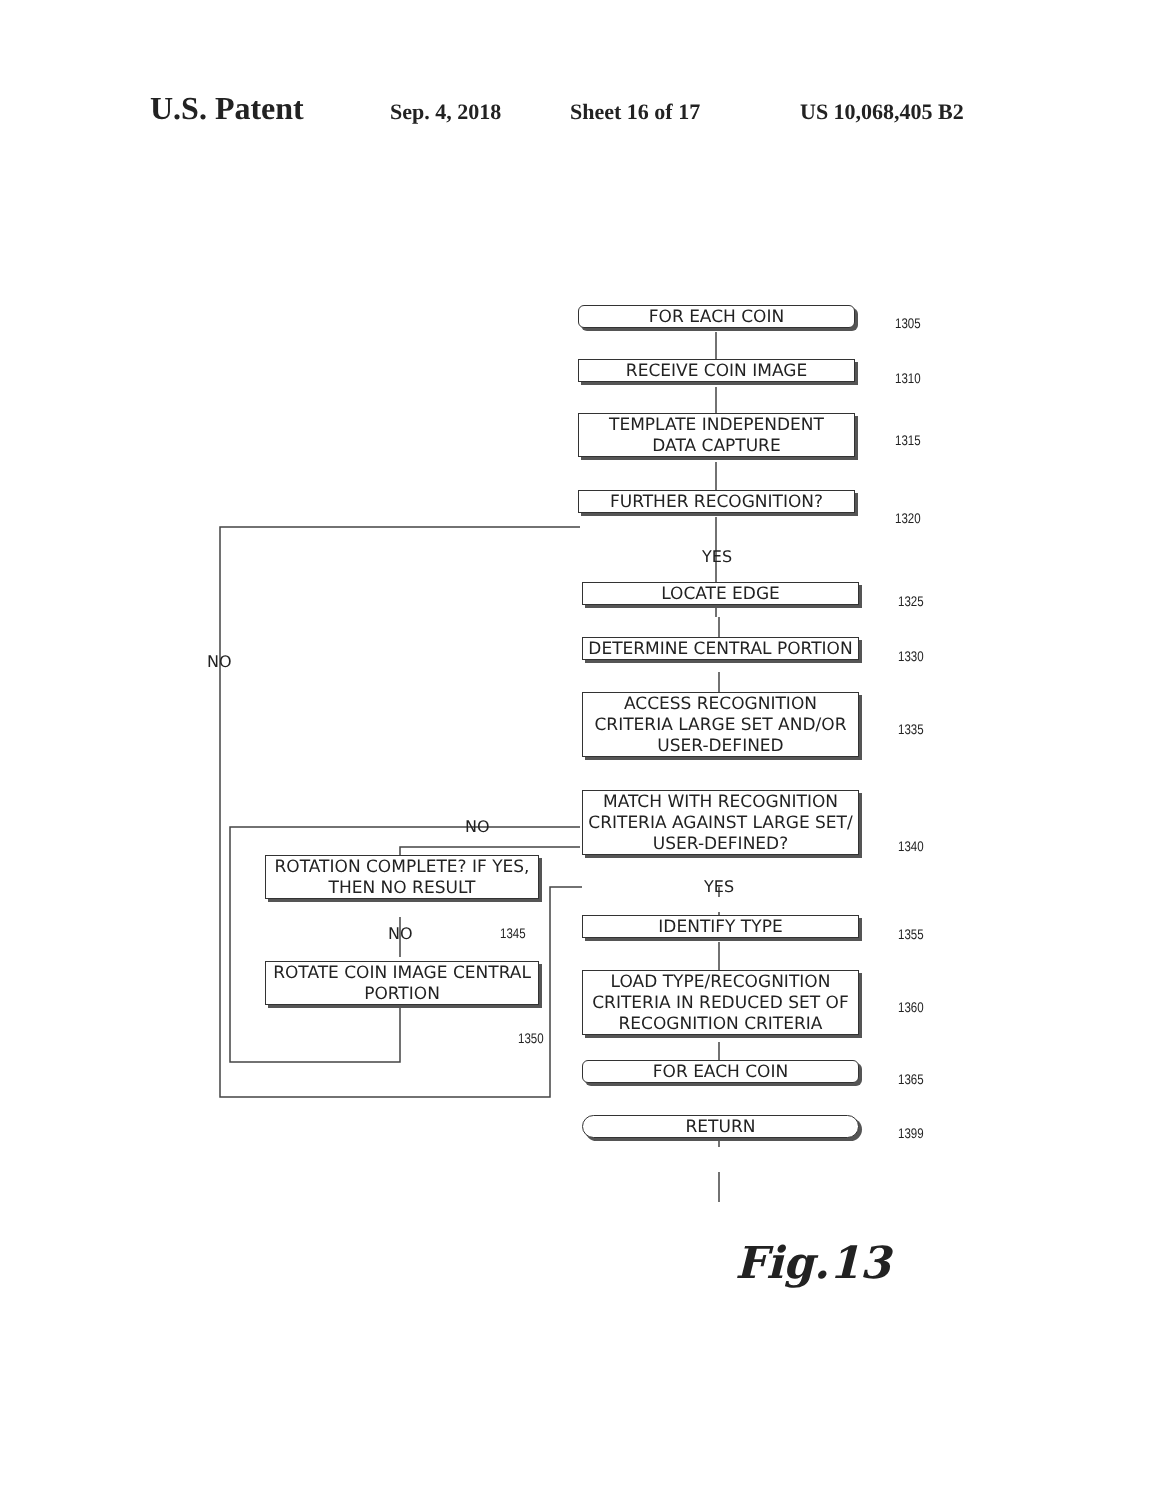U.S. Patent Sep. 4, 2018 Sheet 16 of 17 US 10,068,405 B2
FOR EACH COIN 1305
RECEIVE COIN IMAGE
1310
TEMPLATE INDEPENDENT
DATA CAPTURE
1315
FURTHER RECOGNITION?
1320
YES
NO
LOCATE EDGE
1325
DETERMINE CENTRAL PORTION
1330
ACCESS RECOGNITION
CRITERIA LARGE SET AND/OR
USER-DEFINED
1335
MATCH WITH RECOGNITION
CRITERIA AGAINST LARGE SET/
USER-DEFINED?
1340
NO
ROTATION COMPLETE? IF YES,
THEN NO RESULT
1345
YES
NO IDENTIFY TYPE
1355
ROTATE COIN IMAGE CENTRAL
PORTION
1350
LOAD TYPE/RECOGNITION
CRITERIA IN REDUCED SET OF
RECOGNITION CRITERIA
1360
FOR EACH COIN
1365
RETURN
1399
Fig.13